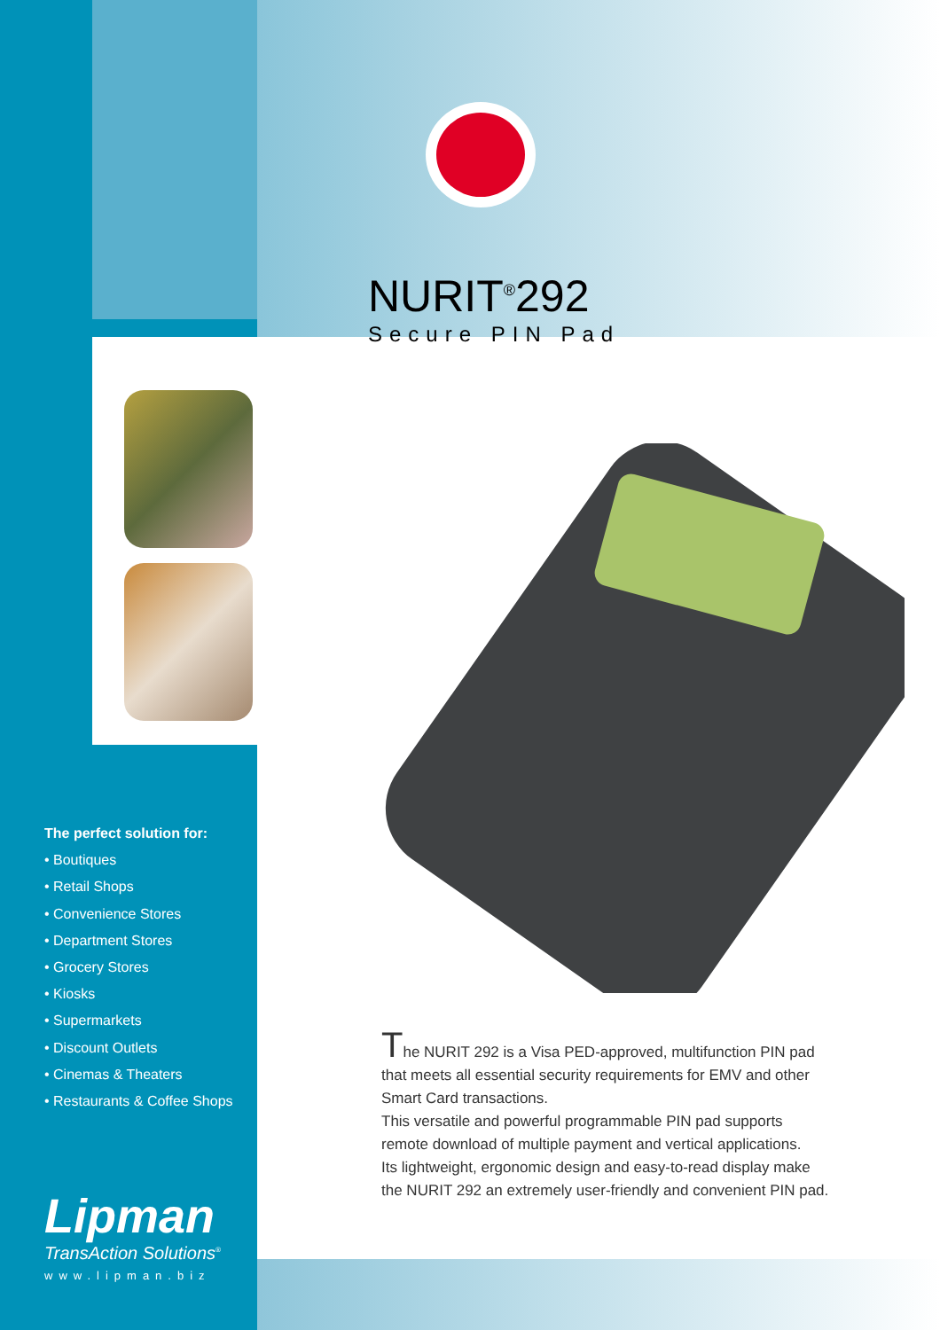NURIT<sup>®</sup>292
Secure PIN Pad
The perfect solution for:
• Boutiques
• Retail Shops
• Convenience Stores
• Department Stores
• Grocery Stores
• Kiosks
• Supermarkets
• Discount Outlets
• Cinemas & Theaters
• Restaurants & Coffee Shops
The NURIT 292 is a Visa PED-approved, multifunction PIN pad that meets all essential security requirements for EMV and other Smart Card transactions.
This versatile and powerful programmable PIN pad supports remote download of multiple payment and vertical applications.
Its lightweight, ergonomic design and easy-to-read display make the NURIT 292 an extremely user-friendly and convenient PIN pad.
Lipman
TransAction Solutions<sup>®</sup>
www.lipman.biz